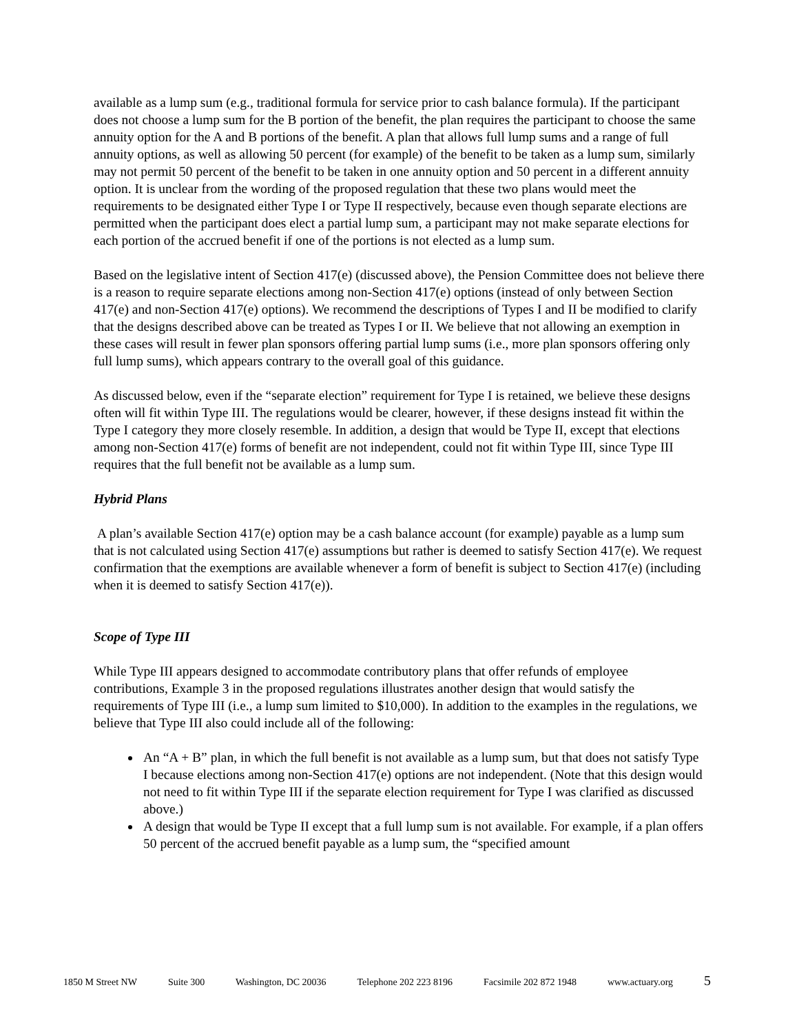available as a lump sum (e.g., traditional formula for service prior to cash balance formula). If the participant does not choose a lump sum for the B portion of the benefit, the plan requires the participant to choose the same annuity option for the A and B portions of the benefit. A plan that allows full lump sums and a range of full annuity options, as well as allowing 50 percent (for example) of the benefit to be taken as a lump sum, similarly may not permit 50 percent of the benefit to be taken in one annuity option and 50 percent in a different annuity option. It is unclear from the wording of the proposed regulation that these two plans would meet the requirements to be designated either Type I or Type II respectively, because even though separate elections are permitted when the participant does elect a partial lump sum, a participant may not make separate elections for each portion of the accrued benefit if one of the portions is not elected as a lump sum.
Based on the legislative intent of Section 417(e) (discussed above), the Pension Committee does not believe there is a reason to require separate elections among non-Section 417(e) options (instead of only between Section 417(e) and non-Section 417(e) options). We recommend the descriptions of Types I and II be modified to clarify that the designs described above can be treated as Types I or II. We believe that not allowing an exemption in these cases will result in fewer plan sponsors offering partial lump sums (i.e., more plan sponsors offering only full lump sums), which appears contrary to the overall goal of this guidance.
As discussed below, even if the “separate election” requirement for Type I is retained, we believe these designs often will fit within Type III. The regulations would be clearer, however, if these designs instead fit within the Type I category they more closely resemble. In addition, a design that would be Type II, except that elections among non-Section 417(e) forms of benefit are not independent, could not fit within Type III, since Type III requires that the full benefit not be available as a lump sum.
Hybrid Plans
A plan’s available Section 417(e) option may be a cash balance account (for example) payable as a lump sum that is not calculated using Section 417(e) assumptions but rather is deemed to satisfy Section 417(e). We request confirmation that the exemptions are available whenever a form of benefit is subject to Section 417(e) (including when it is deemed to satisfy Section 417(e)).
Scope of Type III
While Type III appears designed to accommodate contributory plans that offer refunds of employee contributions, Example 3 in the proposed regulations illustrates another design that would satisfy the requirements of Type III (i.e., a lump sum limited to $10,000). In addition to the examples in the regulations, we believe that Type III also could include all of the following:
An “A + B” plan, in which the full benefit is not available as a lump sum, but that does not satisfy Type I because elections among non-Section 417(e) options are not independent. (Note that this design would not need to fit within Type III if the separate election requirement for Type I was clarified as discussed above.)
A design that would be Type II except that a full lump sum is not available. For example, if a plan offers 50 percent of the accrued benefit payable as a lump sum, the “specified amount
1850 M Street NW Suite 300 Washington, DC 20036 Telephone 202 223 8196 Facsimile 202 872 1948 www.actuary.org 5